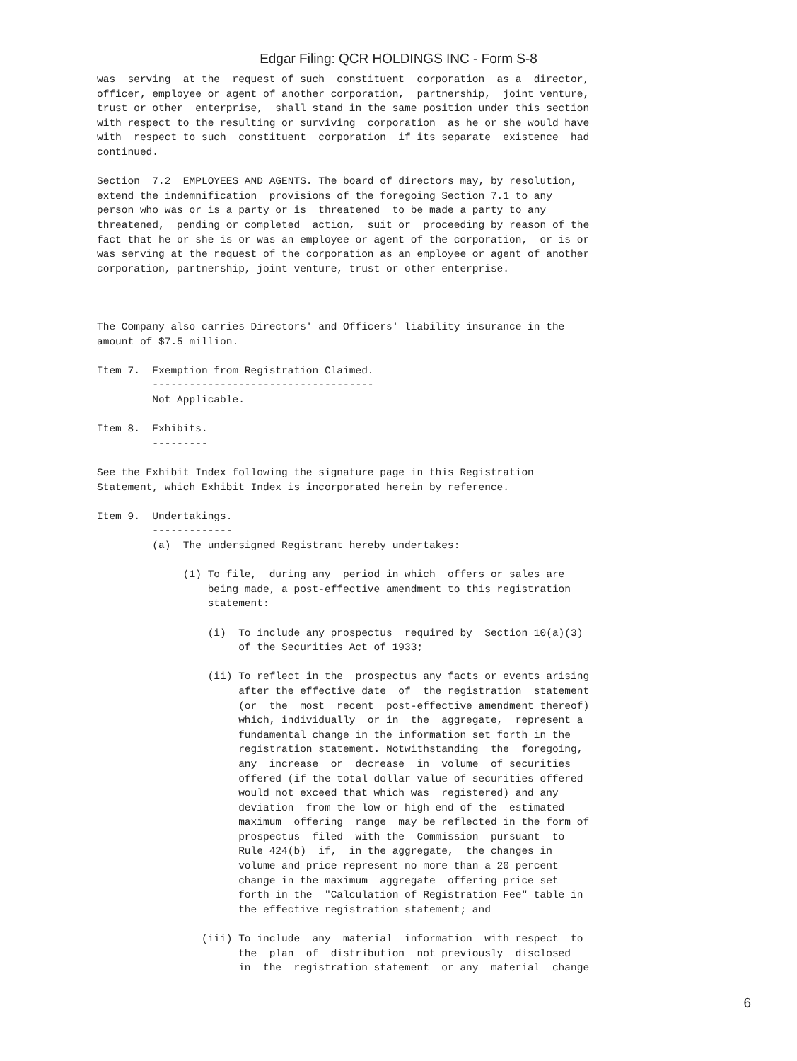Edgar Filing: QCR HOLDINGS INC - Form S-8
was  serving  at the  request of such  constituent  corporation  as a  director,
officer, employee or agent of another corporation,  partnership,  joint venture,
trust or other  enterprise,  shall stand in the same position under this section
with respect to the resulting or surviving  corporation  as he or she would have
with  respect to such  constituent  corporation  if its separate  existence  had
continued.

Section  7.2  EMPLOYEES AND AGENTS. The board of directors may, by resolution,
extend the indemnification  provisions of the foregoing Section 7.1 to any
person who was or is a party or is  threatened  to be made a party to any
threatened,  pending or completed  action,  suit or  proceeding by reason of the
fact that he or she is or was an employee or agent of the corporation,  or is or
was serving at the request of the corporation as an employee or agent of another
corporation, partnership, joint venture, trust or other enterprise.



The Company also carries Directors' and Officers' liability insurance in the
amount of $7.5 million.

Item 7.  Exemption from Registration Claimed.
         ------------------------------------
         Not Applicable.

Item 8.  Exhibits.
         ---------

See the Exhibit Index following the signature page in this Registration
Statement, which Exhibit Index is incorporated herein by reference.

Item 9.  Undertakings.
         -------------
         (a)  The undersigned Registrant hereby undertakes:

              (1) To file,  during any  period in which  offers or sales are
                  being made, a post-effective amendment to this registration
                  statement:

                  (i)  To include any prospectus  required by  Section 10(a)(3)
                       of the Securities Act of 1933;

                  (ii) To reflect in the  prospectus any facts or events arising
                       after the effective date  of  the registration  statement
                       (or  the  most  recent  post-effective amendment thereof)
                       which, individually  or in  the  aggregate,  represent a
                       fundamental change in the information set forth in the
                       registration statement. Notwithstanding  the  foregoing,
                       any  increase  or  decrease  in  volume  of securities
                       offered (if the total dollar value of securities offered
                       would not exceed that which was  registered) and any
                       deviation  from the low or high end of the  estimated
                       maximum  offering  range  may be reflected in the form of
                       prospectus  filed  with the  Commission  pursuant  to
                       Rule 424(b)  if,  in the aggregate,  the changes in
                       volume and price represent no more than a 20 percent
                       change in the maximum  aggregate  offering price set
                       forth in the  "Calculation of Registration Fee" table in
                       the effective registration statement; and

                 (iii) To include  any  material  information  with respect  to
                       the  plan  of  distribution  not previously  disclosed
                       in  the  registration statement  or any  material  change
6